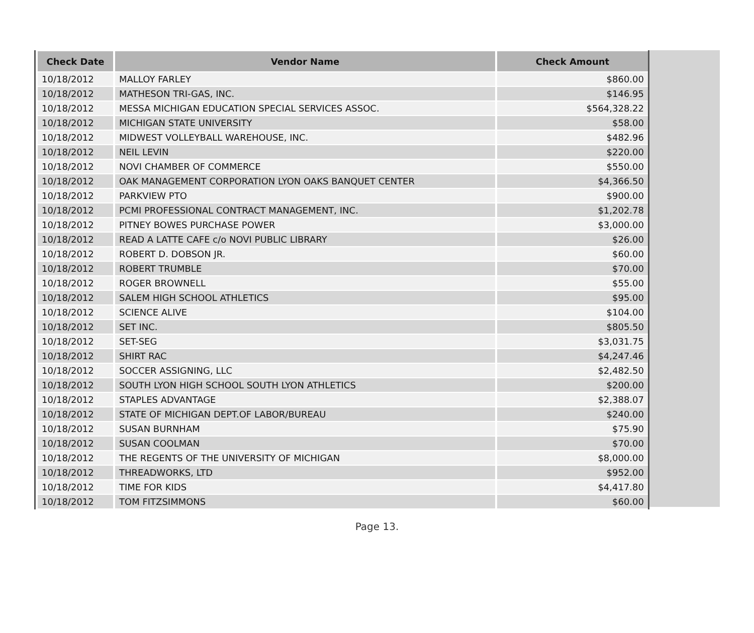| Check Date | Vendor Name | Check Amount |
| --- | --- | --- |
| 10/18/2012 | MALLOY FARLEY | $860.00 |
| 10/18/2012 | MATHESON TRI-GAS, INC. | $146.95 |
| 10/18/2012 | MESSA MICHIGAN EDUCATION SPECIAL SERVICES ASSOC. | $564,328.22 |
| 10/18/2012 | MICHIGAN STATE UNIVERSITY | $58.00 |
| 10/18/2012 | MIDWEST VOLLEYBALL WAREHOUSE, INC. | $482.96 |
| 10/18/2012 | NEIL LEVIN | $220.00 |
| 10/18/2012 | NOVI CHAMBER OF COMMERCE | $550.00 |
| 10/18/2012 | OAK MANAGEMENT CORPORATION LYON OAKS BANQUET CENTER | $4,366.50 |
| 10/18/2012 | PARKVIEW PTO | $900.00 |
| 10/18/2012 | PCMI PROFESSIONAL CONTRACT MANAGEMENT, INC. | $1,202.78 |
| 10/18/2012 | PITNEY BOWES PURCHASE POWER | $3,000.00 |
| 10/18/2012 | READ A LATTE CAFE c/o NOVI PUBLIC LIBRARY | $26.00 |
| 10/18/2012 | ROBERT D. DOBSON JR. | $60.00 |
| 10/18/2012 | ROBERT TRUMBLE | $70.00 |
| 10/18/2012 | ROGER BROWNELL | $55.00 |
| 10/18/2012 | SALEM HIGH SCHOOL ATHLETICS | $95.00 |
| 10/18/2012 | SCIENCE ALIVE | $104.00 |
| 10/18/2012 | SET INC. | $805.50 |
| 10/18/2012 | SET-SEG | $3,031.75 |
| 10/18/2012 | SHIRT RAC | $4,247.46 |
| 10/18/2012 | SOCCER ASSIGNING, LLC | $2,482.50 |
| 10/18/2012 | SOUTH LYON HIGH SCHOOL SOUTH LYON ATHLETICS | $200.00 |
| 10/18/2012 | STAPLES ADVANTAGE | $2,388.07 |
| 10/18/2012 | STATE OF MICHIGAN DEPT.OF LABOR/BUREAU | $240.00 |
| 10/18/2012 | SUSAN BURNHAM | $75.90 |
| 10/18/2012 | SUSAN COOLMAN | $70.00 |
| 10/18/2012 | THE REGENTS OF THE UNIVERSITY OF MICHIGAN | $8,000.00 |
| 10/18/2012 | THREADWORKS, LTD | $952.00 |
| 10/18/2012 | TIME FOR KIDS | $4,417.80 |
| 10/18/2012 | TOM FITZSIMMONS | $60.00 |
Page 13.